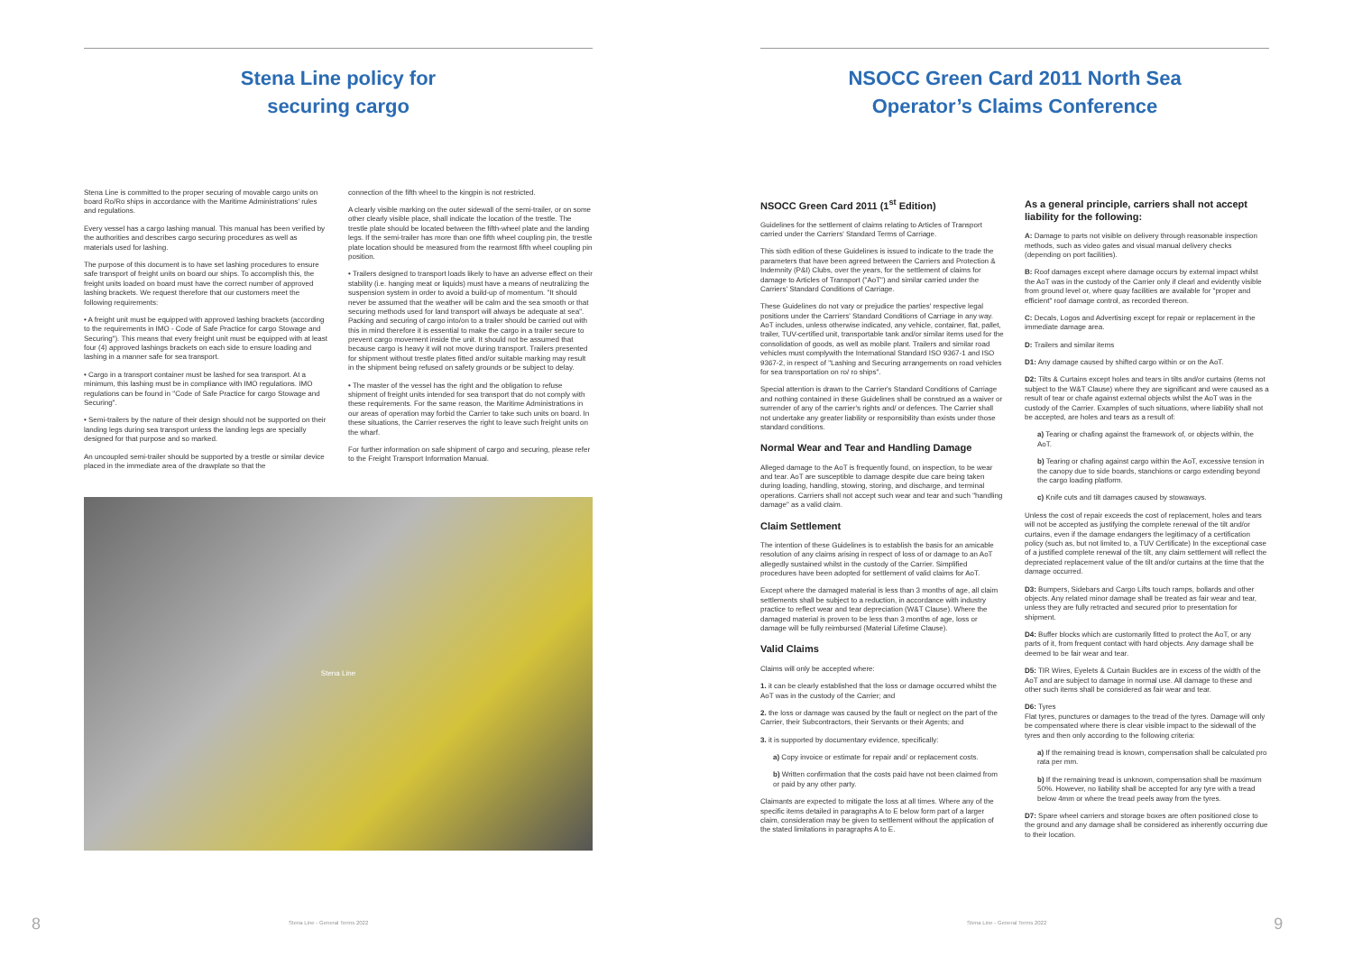Stena Line policy for
securing cargo
Stena Line is committed to the proper securing of movable cargo units on board Ro/Ro ships in accordance with the Maritime Administrations' rules and regulations.
Every vessel has a cargo lashing manual. This manual has been verified by the authorities and describes cargo securing procedures as well as materials used for lashing.
The purpose of this document is to have set lashing procedures to ensure safe transport of freight units on board our ships. To accomplish this, the freight units loaded on board must have the correct number of approved lashing brackets. We request therefore that our customers meet the following requirements:
• A freight unit must be equipped with approved lashing brackets (according to the requirements in IMO - Code of Safe Practice for cargo Stowage and Securing"). This means that every freight unit must be equipped with at least four (4) approved lashings brackets on each side to ensure loading and lashing in a manner safe for sea transport.
• Cargo in a transport container must be lashed for sea transport. At a minimum, this lashing must be in compliance with IMO regulations. IMO regulations can be found in "Code of Safe Practice for cargo Stowage and Securing".
• Semi-trailers by the nature of their design should not be supported on their landing legs during sea transport unless the landing legs are specially designed for that purpose and so marked.
An uncoupled semi-trailer should be supported by a trestle or similar device placed in the immediate area of the drawplate so that the
connection of the fifth wheel to the kingpin is not restricted.
A clearly visible marking on the outer sidewall of the semi-trailer, or on some other clearly visible place, shall indicate the location of the trestle. The trestle plate should be located between the fifth-wheel plate and the landing legs. If the semi-trailer has more than one fifth wheel coupling pin, the trestle plate location should be measured from the rearmost fifth wheel coupling pin position.
• Trailers designed to transport loads likely to have an adverse effect on their stability (i.e. hanging meat or liquids) must have a means of neutralizing the suspension system in order to avoid a build-up of momentum. "It should never be assumed that the weather will be calm and the sea smooth or that securing methods used for land transport will always be adequate at sea". Packing and securing of cargo into/on to a trailer should be carried out with this in mind therefore it is essential to make the cargo in a trailer secure to prevent cargo movement inside the unit. It should not be assumed that because cargo is heavy it will not move during transport. Trailers presented for shipment without trestle plates fitted and/or suitable marking may result in the shipment being refused on safety grounds or be subject to delay.
• The master of the vessel has the right and the obligation to refuse shipment of freight units intended for sea transport that do not comply with these requirements. For the same reason, the Maritime Administrations in our areas of operation may forbid the Carrier to take such units on board. In these situations, the Carrier reserves the right to leave such freight units on the wharf.
For further information on safe shipment of cargo and securing, please refer to the Freight Transport Information Manual.
Stena Line
8 Stena Line - General Terms 2022
NSOCC Green Card 2011 North Sea
Operator’s Claims Conference
NSOCC Green Card 2011 (1<sup>st</sup> Edition)
Guidelines for the settlement of claims relating to Articles of Transport carried under the Carriers' Standard Terms of Carriage.
This sixth edition of these Guidelines is issued to indicate to the trade the parameters that have been agreed between the Carriers and Protection & Indemnity (P&I) Clubs, over the years, for the settlement of claims for damage to Articles of Transport ("AoT") and similar carried under the Carriers' Standard Conditions of Carriage.
These Guidelines do not vary or prejudice the parties' respective legal positions under the Carriers' Standard Conditions of Carriage in any way. AoT includes, unless otherwise indicated, any vehicle, container, flat, pallet, trailer, TUV-certified unit, transportable tank and/or similar items used for the consolidation of goods, as well as mobile plant. Trailers and similar road vehicles must complywith the International Standard ISO 9367-1 and ISO 9367-2, in respect of "Lashing and Securing arrangements on road vehicles for sea transportation on ro/ ro ships".
Special attention is drawn to the Carrier's Standard Conditions of Carriage and nothing contained in these Guidelines shall be construed as a waiver or surrender of any of the carrier's rights and/ or defences. The Carrier shall not undertake any greater liability or responsibility than exists under those standard conditions.
Normal Wear and Tear and Handling Damage
Alleged damage to the AoT is frequently found, on inspection, to be wear and tear. AoT are susceptible to damage despite due care being taken during loading, handling, stowing, storing, and discharge, and terminal operations. Carriers shall not accept such wear and tear and such "handling damage" as a valid claim.
Claim Settlement
The intention of these Guidelines is to establish the basis for an amicable resolution of any claims arising in respect of loss of or damage to an AoT allegedly sustained whilst in the custody of the Carrier. Simplified procedures have been adopted for settlement of valid claims for AoT.
Except where the damaged material is less than 3 months of age, all claim settlements shall be subject to a reduction, in accordance with industry practice to reflect wear and tear depreciation (W&T Clause). Where the damaged material is proven to be less than 3 months of age, loss or damage will be fully reimbursed (Material Lifetime Clause).
Valid Claims
Claims will only be accepted where:
1. it can be clearly established that the loss or damage occurred whilst the AoT was in the custody of the Carrier; and
2. the loss or damage was caused by the fault or neglect on the part of the Carrier, their Subcontractors, their Servants or their Agents; and
3. it is supported by documentary evidence, specifically:
a) Copy invoice or estimate for repair and/ or replacement costs.
b) Written confirmation that the costs paid have not been claimed from or paid by any other party.
Claimants are expected to mitigate the loss at all times. Where any of the specific items detailed in paragraphs A to E below form part of a larger claim, consideration may be given to settlement without the application of the stated limitations in paragraphs A to E.
As a general principle, carriers shall not accept liability for the following:
A: Damage to parts not visible on delivery through reasonable inspection methods, such as video gates and visual manual delivery checks (depending on port facilities).
B: Roof damages except where damage occurs by external impact whilst the AoT was in the custody of the Carrier only if clearl and evidently visible from ground level or, where quay facilities are available for "proper and efficient" roof damage control, as recorded thereon.
C: Decals, Logos and Advertising except for repair or replacement in the immediate damage area.
D: Trailers and similar items
D1: Any damage caused by shifted cargo within or on the AoT.
D2: Tilts & Curtains except holes and tears in tilts and/or curtains (items not subject to the W&T Clause) where they are significant and were caused as a result of tear or chafe against external objects whilst the AoT was in the custody of the Carrier. Examples of such situations, where liability shall not be accepted, are holes and tears as a result of:
a) Tearing or chafing against the framework of, or objects within, the AoT.
b) Tearing or chafing against cargo within the AoT, excessive tension in the canopy due to side boards, stanchions or cargo extending beyond the cargo loading platform.
c) Knife cuts and tilt damages caused by stowaways.
Unless the cost of repair exceeds the cost of replacement, holes and tears will not be accepted as justifying the complete renewal of the tilt and/or curtains, even if the damage endangers the legitimacy of a certification policy (such as, but not limited to, a TUV Certificate) In the exceptional case of a justified complete renewal of the tilt, any claim settlement will reflect the depreciated replacement value of the tilt and/or curtains at the time that the damage occurred.
D3: Bumpers, Sidebars and Cargo Lifts touch ramps, bollards and other objects. Any related minor damage shall be treated as fair wear and tear, unless they are fully retracted and secured prior to presentation for shipment.
D4: Buffer blocks which are customarily fitted to protect the AoT, or any parts of it, from frequent contact with hard objects. Any damage shall be deemed to be fair wear and tear.
D5: TIR Wires, Eyelets & Curtain Buckles are in excess of the width of the AoT and are subject to damage in normal use. All damage to these and other such items shall be considered as fair wear and tear.
D6: Tyres
Flat tyres, punctures or damages to the tread of the tyres. Damage will only be compensated where there is clear visible impact to the sidewall of the tyres and then only according to the following criteria:
a) If the remaining tread is known, compensation shall be calculated pro rata per mm.
b) If the remaining tread is unknown, compensation shall be maximum 50%. However, no liability shall be accepted for any tyre with a tread below 4mm or where the tread peels away from the tyres.
D7: Spare wheel carriers and storage boxes are often positioned close to the ground and any damage shall be considered as inherently occurring due to their location.
Stena Line - General Terms 2022 9